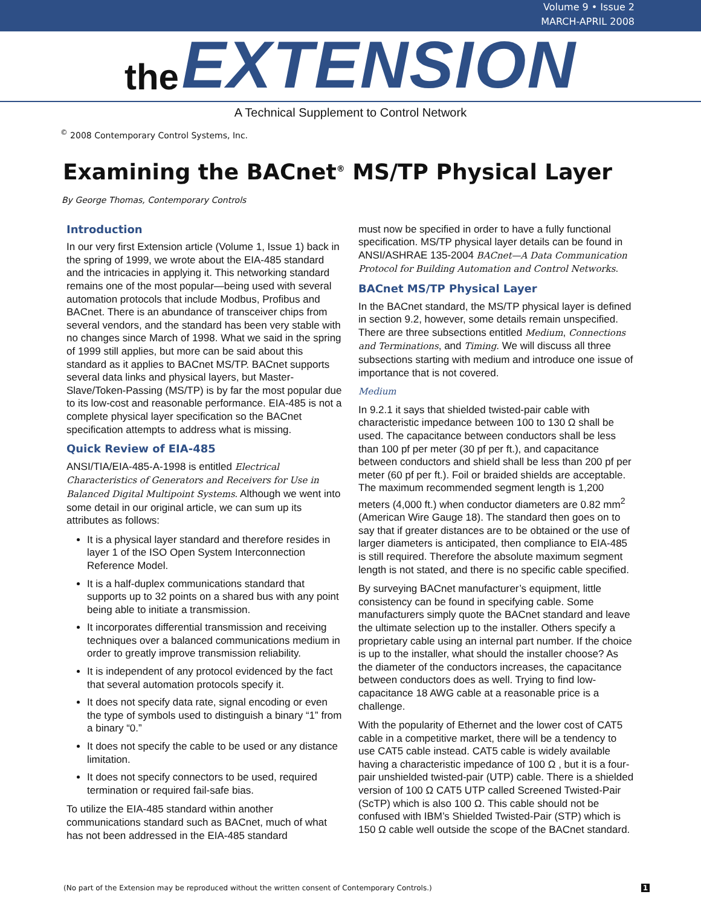Volume 9 • Issue 2
MARCH-APRIL 2008
the EXTENSION
A Technical Supplement to Control Network
<sup>©</sup> 2008 Contemporary Control Systems, Inc.
Examining the BACnet<sup>®</sup> MS/TP Physical Layer
By George Thomas, Contemporary Controls
Introduction
In our very first Extension article (Volume 1, Issue 1) back in the spring of 1999, we wrote about the EIA-485 standard and the intricacies in applying it. This networking standard remains one of the most popular—being used with several automation protocols that include Modbus, Profibus and BACnet. There is an abundance of transceiver chips from several vendors, and the standard has been very stable with no changes since March of 1998. What we said in the spring of 1999 still applies, but more can be said about this standard as it applies to BACnet MS/TP. BACnet supports several data links and physical layers, but Master-Slave/Token-Passing (MS/TP) is by far the most popular due to its low-cost and reasonable performance. EIA-485 is not a complete physical layer specification so the BACnet specification attempts to address what is missing.
Quick Review of EIA-485
ANSI/TIA/EIA-485-A-1998 is entitled Electrical Characteristics of Generators and Receivers for Use in Balanced Digital Multipoint Systems. Although we went into some detail in our original article, we can sum up its attributes as follows:
It is a physical layer standard and therefore resides in layer 1 of the ISO Open System Interconnection Reference Model.
It is a half-duplex communications standard that supports up to 32 points on a shared bus with any point being able to initiate a transmission.
It incorporates differential transmission and receiving techniques over a balanced communications medium in order to greatly improve transmission reliability.
It is independent of any protocol evidenced by the fact that several automation protocols specify it.
It does not specify data rate, signal encoding or even the type of symbols used to distinguish a binary “1” from a binary “0.”
It does not specify the cable to be used or any distance limitation.
It does not specify connectors to be used, required termination or required fail-safe bias.
To utilize the EIA-485 standard within another communications standard such as BACnet, much of what has not been addressed in the EIA-485 standard
must now be specified in order to have a fully functional specification. MS/TP physical layer details can be found in ANSI/ASHRAE 135-2004 BACnet—A Data Communication Protocol for Building Automation and Control Networks.
BACnet MS/TP Physical Layer
In the BACnet standard, the MS/TP physical layer is defined in section 9.2, however, some details remain unspecified. There are three subsections entitled Medium, Connections and Terminations, and Timing. We will discuss all three subsections starting with medium and introduce one issue of importance that is not covered.
Medium
In 9.2.1 it says that shielded twisted-pair cable with characteristic impedance between 100 to 130 Ω shall be used. The capacitance between conductors shall be less than 100 pf per meter (30 pf per ft.), and capacitance between conductors and shield shall be less than 200 pf per meter (60 pf per ft.). Foil or braided shields are acceptable. The maximum recommended segment length is 1,200 meters (4,000 ft.) when conductor diameters are 0.82 mm<sup>2</sup> (American Wire Gauge 18). The standard then goes on to say that if greater distances are to be obtained or the use of larger diameters is anticipated, then compliance to EIA-485 is still required. Therefore the absolute maximum segment length is not stated, and there is no specific cable specified.
By surveying BACnet manufacturer’s equipment, little consistency can be found in specifying cable. Some manufacturers simply quote the BACnet standard and leave the ultimate selection up to the installer. Others specify a proprietary cable using an internal part number. If the choice is up to the installer, what should the installer choose? As the diameter of the conductors increases, the capacitance between conductors does as well. Trying to find low-capacitance 18 AWG cable at a reasonable price is a challenge.
With the popularity of Ethernet and the lower cost of CAT5 cable in a competitive market, there will be a tendency to use CAT5 cable instead. CAT5 cable is widely available having a characteristic impedance of 100 Ω , but it is a four-pair unshielded twisted-pair (UTP) cable. There is a shielded version of 100 Ω CAT5 UTP called Screened Twisted-Pair (ScTP) which is also 100 Ω. This cable should not be confused with IBM’s Shielded Twisted-Pair (STP) which is 150 Ω cable well outside the scope of the BACnet standard.
(No part of the Extension may be reproduced without the written consent of Contemporary Controls.) 1